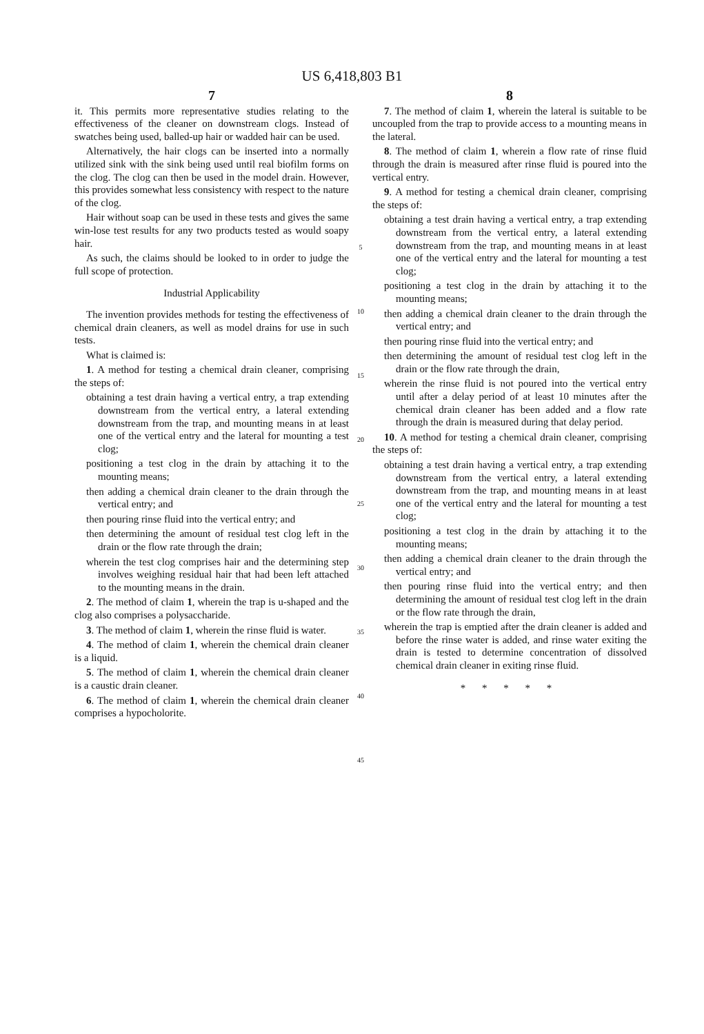US 6,418,803 B1
7
it. This permits more representative studies relating to the effectiveness of the cleaner on downstream clogs. Instead of swatches being used, balled-up hair or wadded hair can be used.
Alternatively, the hair clogs can be inserted into a normally utilized sink with the sink being used until real biofilm forms on the clog. The clog can then be used in the model drain. However, this provides somewhat less consistency with respect to the nature of the clog.
Hair without soap can be used in these tests and gives the same win-lose test results for any two products tested as would soapy hair.
As such, the claims should be looked to in order to judge the full scope of protection.
Industrial Applicability
The invention provides methods for testing the effectiveness of chemical drain cleaners, as well as model drains for use in such tests.
What is claimed is:
1. A method for testing a chemical drain cleaner, comprising the steps of:
obtaining a test drain having a vertical entry, a trap extending downstream from the vertical entry, a lateral extending downstream from the trap, and mounting means in at least one of the vertical entry and the lateral for mounting a test clog;
positioning a test clog in the drain by attaching it to the mounting means;
then adding a chemical drain cleaner to the drain through the vertical entry; and
then pouring rinse fluid into the vertical entry; and
then determining the amount of residual test clog left in the drain or the flow rate through the drain;
wherein the test clog comprises hair and the determining step involves weighing residual hair that had been left attached to the mounting means in the drain.
2. The method of claim 1, wherein the trap is u-shaped and the clog also comprises a polysaccharide.
3. The method of claim 1, wherein the rinse fluid is water.
4. The method of claim 1, wherein the chemical drain cleaner is a liquid.
5. The method of claim 1, wherein the chemical drain cleaner is a caustic drain cleaner.
6. The method of claim 1, wherein the chemical drain cleaner comprises a hypocholorite.
5
10
15
20
25
30
35
40
45
8
7. The method of claim 1, wherein the lateral is suitable to be uncoupled from the trap to provide access to a mounting means in the lateral.
8. The method of claim 1, wherein a flow rate of rinse fluid through the drain is measured after rinse fluid is poured into the vertical entry.
9. A method for testing a chemical drain cleaner, comprising the steps of:
obtaining a test drain having a vertical entry, a trap extending downstream from the vertical entry, a lateral extending downstream from the trap, and mounting means in at least one of the vertical entry and the lateral for mounting a test clog;
positioning a test clog in the drain by attaching it to the mounting means;
then adding a chemical drain cleaner to the drain through the vertical entry; and
then pouring rinse fluid into the vertical entry; and
then determining the amount of residual test clog left in the drain or the flow rate through the drain,
wherein the rinse fluid is not poured into the vertical entry until after a delay period of at least 10 minutes after the chemical drain cleaner has been added and a flow rate through the drain is measured during that delay period.
10. A method for testing a chemical drain cleaner, comprising the steps of:
obtaining a test drain having a vertical entry, a trap extending downstream from the vertical entry, a lateral extending downstream from the trap, and mounting means in at least one of the vertical entry and the lateral for mounting a test clog;
positioning a test clog in the drain by attaching it to the mounting means;
then adding a chemical drain cleaner to the drain through the vertical entry; and
then pouring rinse fluid into the vertical entry; and then determining the amount of residual test clog left in the drain or the flow rate through the drain,
wherein the trap is emptied after the drain cleaner is added and before the rinse water is added, and rinse water exiting the drain is tested to determine concentration of dissolved chemical drain cleaner in exiting rinse fluid.
* * * * *